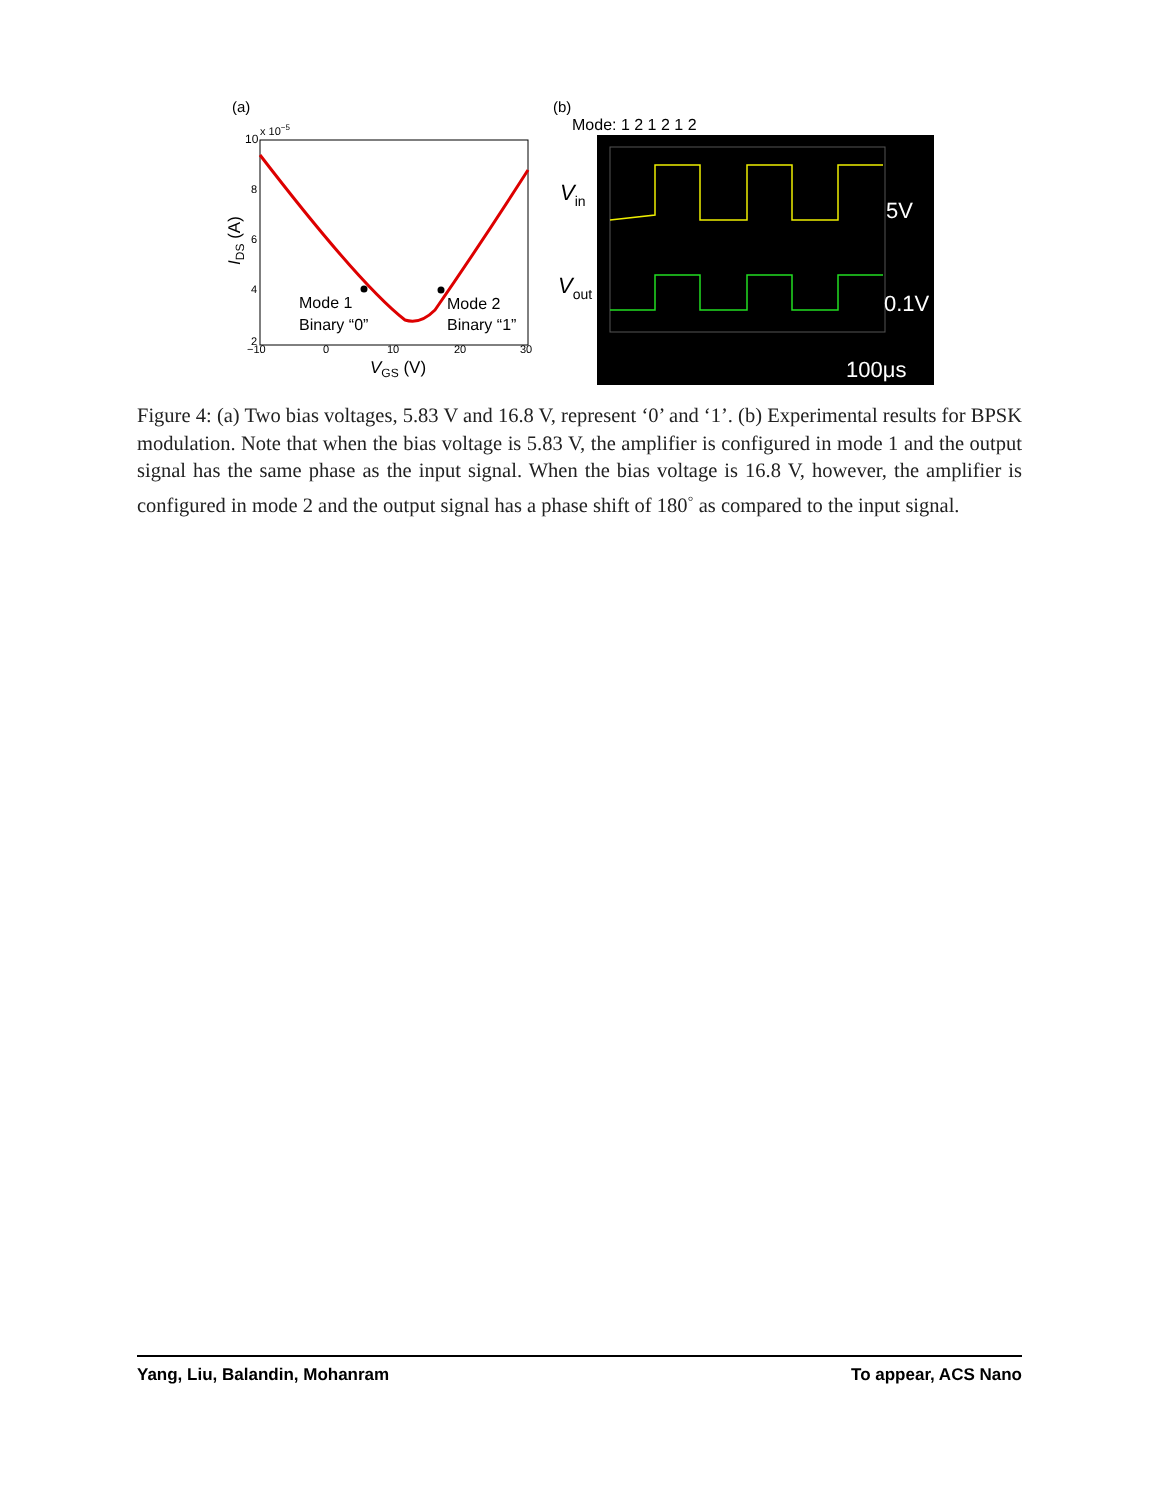(a)
10
x 10−5
8
6
4
2
−10
0
10
20
30
VGS (V)
IDS (A)
Mode 1
Binary “0”
Mode 2
Binary “1”
(b)
Mode: 1 2 1 2 1 2
Vin
Vout
5V
0.1V
100μs
Figure 4: (a) Two bias voltages, 5.83 V and 16.8 V, represent ‘0’ and ‘1’. (b) Experimental results for BPSK modulation. Note that when the bias voltage is 5.83 V, the amplifier is configured in mode 1 and the output signal has the same phase as the input signal. When the bias voltage is 16.8 V, however, the amplifier is configured in mode 2 and the output signal has a phase shift of 180<sup>◦</sup> as compared to the input signal.
Yang, Liu, Balandin, Mohanram To appear, ACS Nano